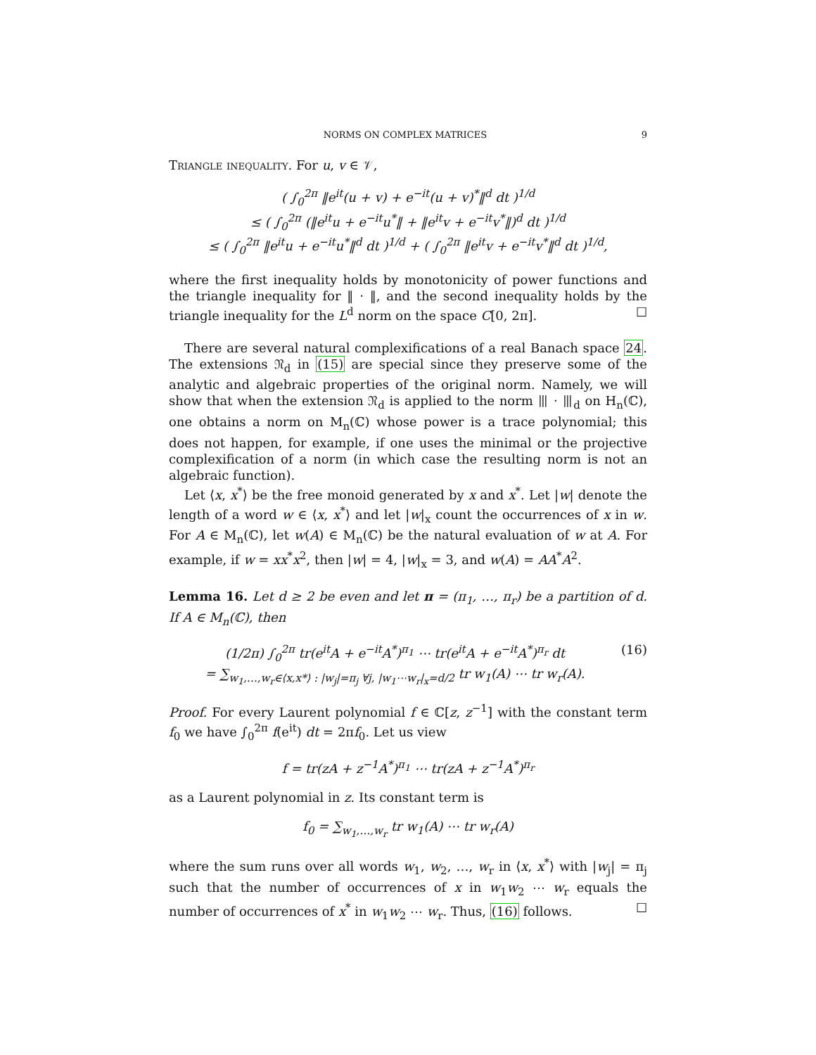NORMS ON COMPLEX MATRICES 9
Triangle inequality. For u, v ∈ 𝒱,
( ∫<sub>0</sub><sup>2π</sup> ‖e<sup>it</sup>(u + v) + e<sup>−it</sup>(u + v)<sup>*</sup>‖<sup>d</sup> dt )<sup>1/d</sup>
≤ ( ∫<sub>0</sub><sup>2π</sup> (‖e<sup>it</sup>u + e<sup>−it</sup>u<sup>*</sup>‖ + ‖e<sup>it</sup>v + e<sup>−it</sup>v<sup>*</sup>‖)<sup>d</sup> dt )<sup>1/d</sup>
≤ ( ∫<sub>0</sub><sup>2π</sup> ‖e<sup>it</sup>u + e<sup>−it</sup>u<sup>*</sup>‖<sup>d</sup> dt )<sup>1/d</sup> + ( ∫<sub>0</sub><sup>2π</sup> ‖e<sup>it</sup>v + e<sup>−it</sup>v<sup>*</sup>‖<sup>d</sup> dt )<sup>1/d</sup>,
where the first inequality holds by monotonicity of power functions and the triangle inequality for ‖ · ‖, and the second inequality holds by the triangle inequality for the L<sup>d</sup> norm on the space C[0, 2π]. ☐
There are several natural complexifications of a real Banach space 24. The extensions 𝔑<sub>d</sub> in (15) are special since they preserve some of the analytic and algebraic properties of the original norm. Namely, we will show that when the extension 𝔑<sub>d</sub> is applied to the norm ⦀ · ⦀<sub>d</sub> on H<sub>n</sub>(ℂ), one obtains a norm on M<sub>n</sub>(ℂ) whose power is a trace polynomial; this does not happen, for example, if one uses the minimal or the projective complexification of a norm (in which case the resulting norm is not an algebraic function).
Let ⟨x, x<sup>*</sup>⟩ be the free monoid generated by x and x<sup>*</sup>. Let |w| denote the length of a word w ∈ ⟨x, x<sup>*</sup>⟩ and let |w|<sub>x</sub> count the occurrences of x in w. For A ∈ M<sub>n</sub>(ℂ), let w(A) ∈ M<sub>n</sub>(ℂ) be the natural evaluation of w at A. For example, if w = xx<sup>*</sup>x<sup>2</sup>, then |w| = 4, |w|<sub>x</sub> = 3, and w(A) = AA<sup>*</sup>A<sup>2</sup>.
Lemma 16. Let d ≥ 2 be even and let π = (π<sub>1</sub>, …, π<sub>r</sub>) be a partition of d. If A ∈ M<sub>n</sub>(ℂ), then
(1/2π) ∫<sub>0</sub><sup>2π</sup> tr(e<sup>it</sup>A + e<sup>−it</sup>A<sup>*</sup>)<sup>π<sub>1</sub></sup> ⋯ tr(e<sup>it</sup>A + e<sup>−it</sup>A<sup>*</sup>)<sup>π<sub>r</sub></sup> dt
= ∑<sub>w<sub>1</sub>,…,w<sub>r</sub>∈⟨x,x*⟩ : |w<sub>j</sub>|=π<sub>j</sub> ∀j, |w<sub>1</sub>⋯w<sub>r</sub>|<sub>x</sub>=d/2</sub> tr w<sub>1</sub>(A) ⋯ tr w<sub>r</sub>(A).
(16)
Proof. For every Laurent polynomial f ∈ ℂ[z, z<sup>−1</sup>] with the constant term f<sub>0</sub> we have ∫<sub>0</sub><sup>2π</sup> f(e<sup>it</sup>) dt = 2πf<sub>0</sub>. Let us view
f = tr(zA + z<sup>−1</sup>A<sup>*</sup>)<sup>π<sub>1</sub></sup> ⋯ tr(zA + z<sup>−1</sup>A<sup>*</sup>)<sup>π<sub>r</sub></sup>
as a Laurent polynomial in z. Its constant term is
f<sub>0</sub> = ∑<sub>w<sub>1</sub>,…,w<sub>r</sub></sub> tr w<sub>1</sub>(A) ⋯ tr w<sub>r</sub>(A)
where the sum runs over all words w<sub>1</sub>, w<sub>2</sub>, …, w<sub>r</sub> in ⟨x, x<sup>*</sup>⟩ with |w<sub>j</sub>| = π<sub>j</sub> such that the number of occurrences of x in w<sub>1</sub>w<sub>2</sub> ⋯ w<sub>r</sub> equals the number of occurrences of x<sup>*</sup> in w<sub>1</sub>w<sub>2</sub> ⋯ w<sub>r</sub>. Thus, (16) follows. ☐